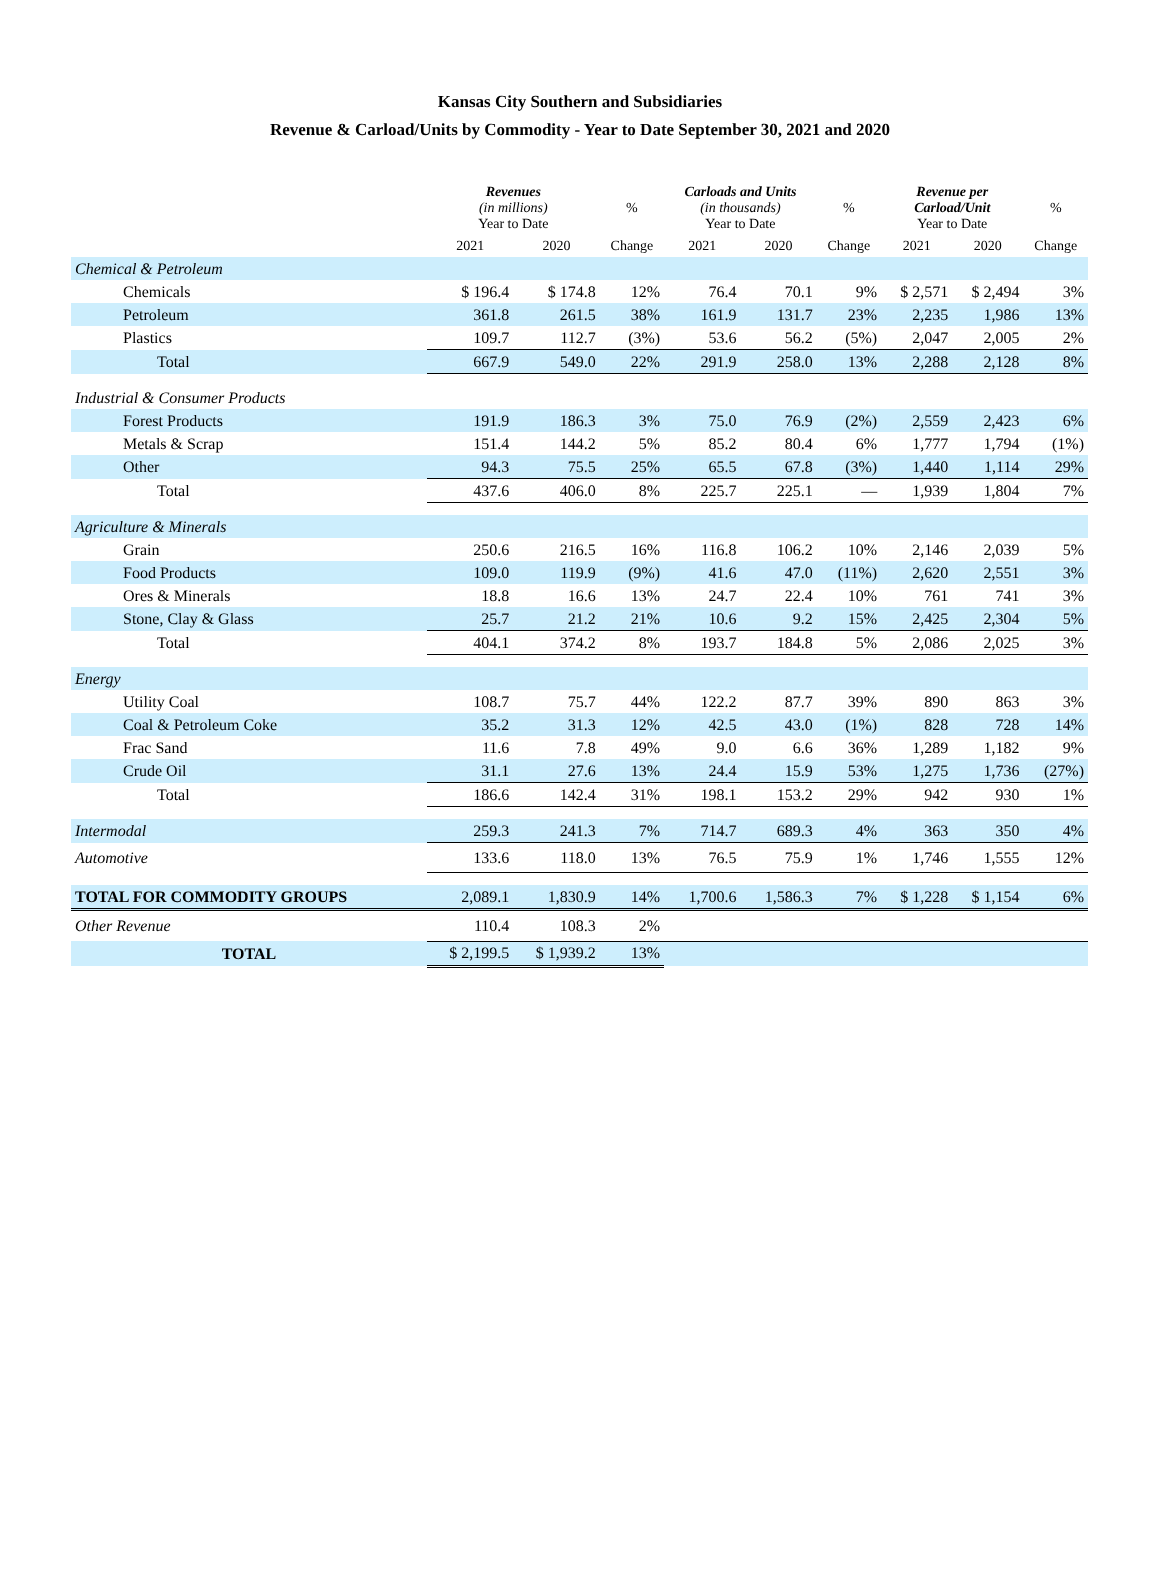Kansas City Southern and Subsidiaries
Revenue & Carload/Units by Commodity - Year to Date September 30, 2021 and 2020
| | Revenues (in millions) Year to Date | | % | Carloads and Units (in thousands) Year to Date | | % | Revenue per Carload/Unit Year to Date | | % |
| --- | --- | --- | --- | --- | --- | --- | --- | --- | --- |
| | 2021 | 2020 | Change | 2021 | 2020 | Change | 2021 | 2020 | Change |
| Chemical & Petroleum | | | | | | | | | |
| Chemicals | $ 196.4 | $ 174.8 | 12% | 76.4 | 70.1 | 9% | $ 2,571 | $ 2,494 | 3% |
| Petroleum | 361.8 | 261.5 | 38% | 161.9 | 131.7 | 23% | 2,235 | 1,986 | 13% |
| Plastics | 109.7 | 112.7 | (3%) | 53.6 | 56.2 | (5%) | 2,047 | 2,005 | 2% |
| Total | 667.9 | 549.0 | 22% | 291.9 | 258.0 | 13% | 2,288 | 2,128 | 8% |
| Industrial & Consumer Products | | | | | | | | | |
| Forest Products | 191.9 | 186.3 | 3% | 75.0 | 76.9 | (2%) | 2,559 | 2,423 | 6% |
| Metals & Scrap | 151.4 | 144.2 | 5% | 85.2 | 80.4 | 6% | 1,777 | 1,794 | (1%) |
| Other | 94.3 | 75.5 | 25% | 65.5 | 67.8 | (3%) | 1,440 | 1,114 | 29% |
| Total | 437.6 | 406.0 | 8% | 225.7 | 225.1 | — | 1,939 | 1,804 | 7% |
| Agriculture & Minerals | | | | | | | | | |
| Grain | 250.6 | 216.5 | 16% | 116.8 | 106.2 | 10% | 2,146 | 2,039 | 5% |
| Food Products | 109.0 | 119.9 | (9%) | 41.6 | 47.0 | (11%) | 2,620 | 2,551 | 3% |
| Ores & Minerals | 18.8 | 16.6 | 13% | 24.7 | 22.4 | 10% | 761 | 741 | 3% |
| Stone, Clay & Glass | 25.7 | 21.2 | 21% | 10.6 | 9.2 | 15% | 2,425 | 2,304 | 5% |
| Total | 404.1 | 374.2 | 8% | 193.7 | 184.8 | 5% | 2,086 | 2,025 | 3% |
| Energy | | | | | | | | | |
| Utility Coal | 108.7 | 75.7 | 44% | 122.2 | 87.7 | 39% | 890 | 863 | 3% |
| Coal & Petroleum Coke | 35.2 | 31.3 | 12% | 42.5 | 43.0 | (1%) | 828 | 728 | 14% |
| Frac Sand | 11.6 | 7.8 | 49% | 9.0 | 6.6 | 36% | 1,289 | 1,182 | 9% |
| Crude Oil | 31.1 | 27.6 | 13% | 24.4 | 15.9 | 53% | 1,275 | 1,736 | (27%) |
| Total | 186.6 | 142.4 | 31% | 198.1 | 153.2 | 29% | 942 | 930 | 1% |
| Intermodal | 259.3 | 241.3 | 7% | 714.7 | 689.3 | 4% | 363 | 350 | 4% |
| Automotive | 133.6 | 118.0 | 13% | 76.5 | 75.9 | 1% | 1,746 | 1,555 | 12% |
| TOTAL FOR COMMODITY GROUPS | 2,089.1 | 1,830.9 | 14% | 1,700.6 | 1,586.3 | 7% | $ 1,228 | $ 1,154 | 6% |
| Other Revenue | 110.4 | 108.3 | 2% | | | | | | |
| TOTAL | $ 2,199.5 | $ 1,939.2 | 13% | | | | | | |